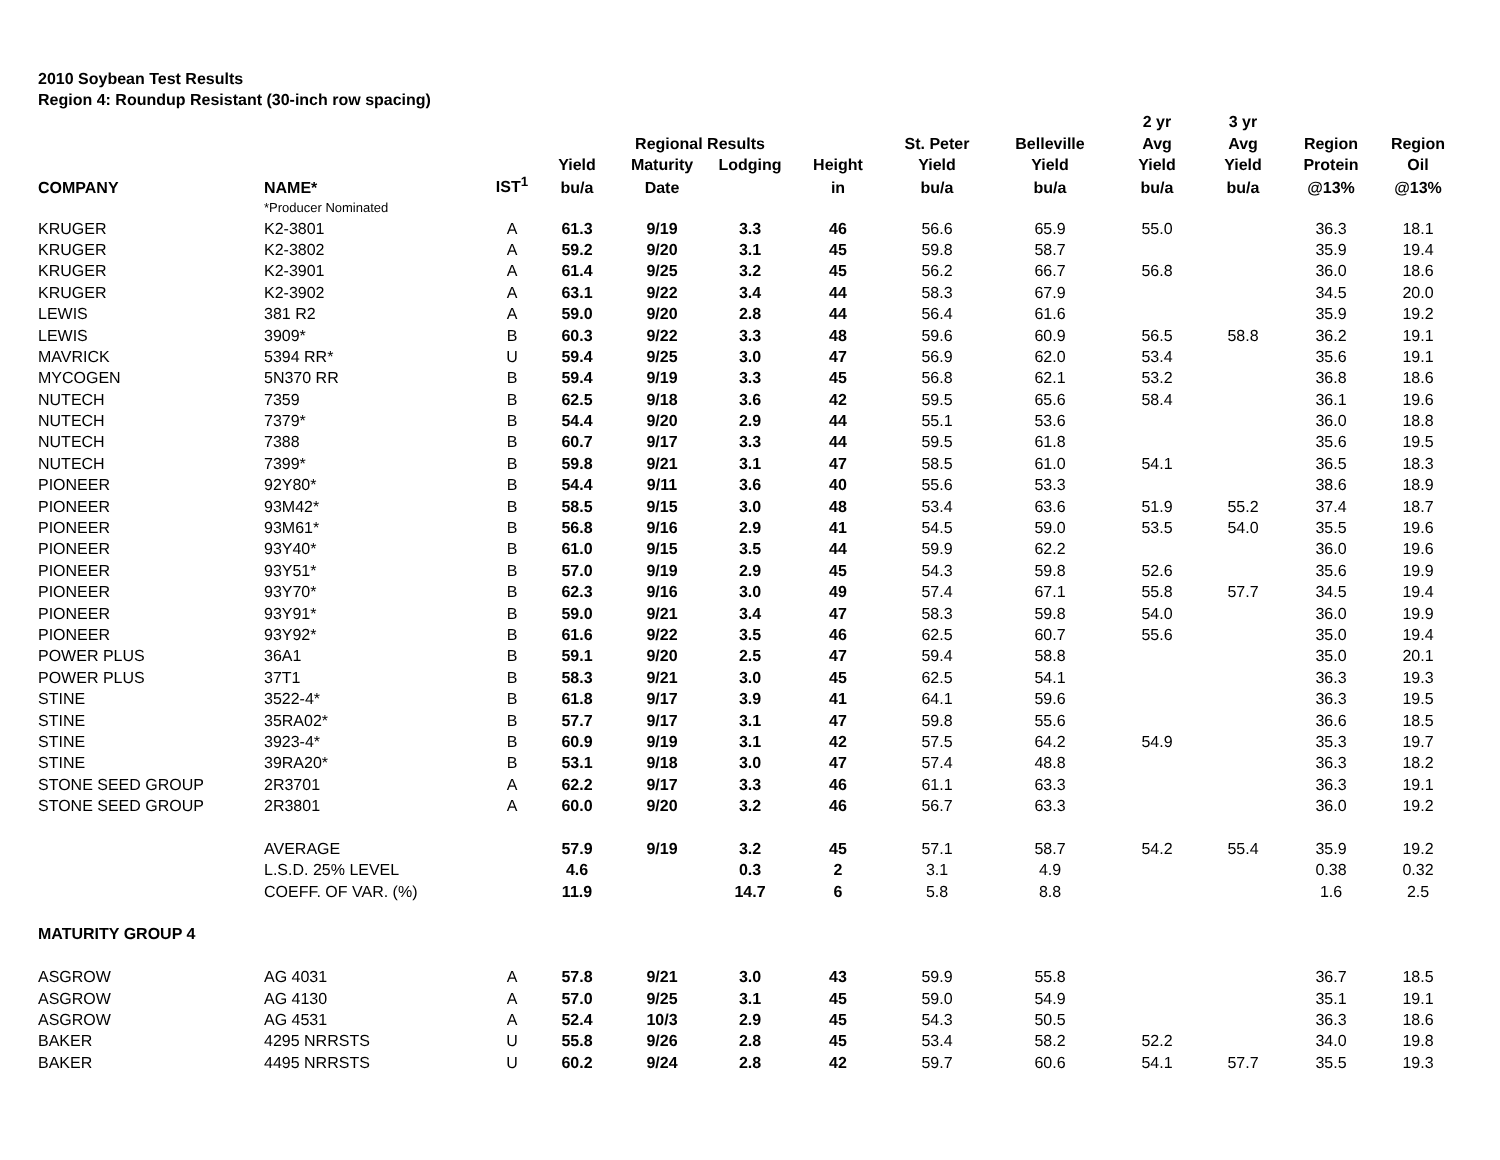2010 Soybean Test Results
Region 4: Roundup Resistant (30-inch row spacing)
| | | | | | | | | | 2 yr | 3 yr | | |
| --- | --- | --- | --- | --- | --- | --- | --- | --- | --- | --- | --- | --- |
| | | | | Regional Results | | | St. Peter | Belleville | Avg | Avg | Region | Region |
| | | | Yield | Maturity | Lodging | Height | Yield | Yield | Yield | Yield | Protein | Oil |
| COMPANY | NAME* | IST<sup>1</sup> | bu/a | Date | | in | bu/a | bu/a | bu/a | bu/a | @13% | @13% |
| | *Producer Nominated | | | | | | | | | | | |
| KRUGER | K2-3801 | A | 61.3 | 9/19 | 3.3 | 46 | 56.6 | 65.9 | 55.0 | | 36.3 | 18.1 |
| KRUGER | K2-3802 | A | 59.2 | 9/20 | 3.1 | 45 | 59.8 | 58.7 | | | 35.9 | 19.4 |
| KRUGER | K2-3901 | A | 61.4 | 9/25 | 3.2 | 45 | 56.2 | 66.7 | 56.8 | | 36.0 | 18.6 |
| KRUGER | K2-3902 | A | 63.1 | 9/22 | 3.4 | 44 | 58.3 | 67.9 | | | 34.5 | 20.0 |
| LEWIS | 381 R2 | A | 59.0 | 9/20 | 2.8 | 44 | 56.4 | 61.6 | | | 35.9 | 19.2 |
| LEWIS | 3909* | B | 60.3 | 9/22 | 3.3 | 48 | 59.6 | 60.9 | 56.5 | 58.8 | 36.2 | 19.1 |
| MAVRICK | 5394 RR* | U | 59.4 | 9/25 | 3.0 | 47 | 56.9 | 62.0 | 53.4 | | 35.6 | 19.1 |
| MYCOGEN | 5N370 RR | B | 59.4 | 9/19 | 3.3 | 45 | 56.8 | 62.1 | 53.2 | | 36.8 | 18.6 |
| NUTECH | 7359 | B | 62.5 | 9/18 | 3.6 | 42 | 59.5 | 65.6 | 58.4 | | 36.1 | 19.6 |
| NUTECH | 7379* | B | 54.4 | 9/20 | 2.9 | 44 | 55.1 | 53.6 | | | 36.0 | 18.8 |
| NUTECH | 7388 | B | 60.7 | 9/17 | 3.3 | 44 | 59.5 | 61.8 | | | 35.6 | 19.5 |
| NUTECH | 7399* | B | 59.8 | 9/21 | 3.1 | 47 | 58.5 | 61.0 | 54.1 | | 36.5 | 18.3 |
| PIONEER | 92Y80* | B | 54.4 | 9/11 | 3.6 | 40 | 55.6 | 53.3 | | | 38.6 | 18.9 |
| PIONEER | 93M42* | B | 58.5 | 9/15 | 3.0 | 48 | 53.4 | 63.6 | 51.9 | 55.2 | 37.4 | 18.7 |
| PIONEER | 93M61* | B | 56.8 | 9/16 | 2.9 | 41 | 54.5 | 59.0 | 53.5 | 54.0 | 35.5 | 19.6 |
| PIONEER | 93Y40* | B | 61.0 | 9/15 | 3.5 | 44 | 59.9 | 62.2 | | | 36.0 | 19.6 |
| PIONEER | 93Y51* | B | 57.0 | 9/19 | 2.9 | 45 | 54.3 | 59.8 | 52.6 | | 35.6 | 19.9 |
| PIONEER | 93Y70* | B | 62.3 | 9/16 | 3.0 | 49 | 57.4 | 67.1 | 55.8 | 57.7 | 34.5 | 19.4 |
| PIONEER | 93Y91* | B | 59.0 | 9/21 | 3.4 | 47 | 58.3 | 59.8 | 54.0 | | 36.0 | 19.9 |
| PIONEER | 93Y92* | B | 61.6 | 9/22 | 3.5 | 46 | 62.5 | 60.7 | 55.6 | | 35.0 | 19.4 |
| POWER PLUS | 36A1 | B | 59.1 | 9/20 | 2.5 | 47 | 59.4 | 58.8 | | | 35.0 | 20.1 |
| POWER PLUS | 37T1 | B | 58.3 | 9/21 | 3.0 | 45 | 62.5 | 54.1 | | | 36.3 | 19.3 |
| STINE | 3522-4* | B | 61.8 | 9/17 | 3.9 | 41 | 64.1 | 59.6 | | | 36.3 | 19.5 |
| STINE | 35RA02* | B | 57.7 | 9/17 | 3.1 | 47 | 59.8 | 55.6 | | | 36.6 | 18.5 |
| STINE | 3923-4* | B | 60.9 | 9/19 | 3.1 | 42 | 57.5 | 64.2 | 54.9 | | 35.3 | 19.7 |
| STINE | 39RA20* | B | 53.1 | 9/18 | 3.0 | 47 | 57.4 | 48.8 | | | 36.3 | 18.2 |
| STONE SEED GROUP | 2R3701 | A | 62.2 | 9/17 | 3.3 | 46 | 61.1 | 63.3 | | | 36.3 | 19.1 |
| STONE SEED GROUP | 2R3801 | A | 60.0 | 9/20 | 3.2 | 46 | 56.7 | 63.3 | | | 36.0 | 19.2 |
| | AVERAGE | | 57.9 | 9/19 | 3.2 | 45 | 57.1 | 58.7 | 54.2 | 55.4 | 35.9 | 19.2 |
| | L.S.D. 25% LEVEL | | 4.6 | | 0.3 | 2 | 3.1 | 4.9 | | | 0.38 | 0.32 |
| | COEFF. OF VAR. (%) | | 11.9 | | 14.7 | 6 | 5.8 | 8.8 | | | 1.6 | 2.5 |
| MATURITY GROUP 4 | | | | | | | | | | | | |
| ASGROW | AG 4031 | A | 57.8 | 9/21 | 3.0 | 43 | 59.9 | 55.8 | | | 36.7 | 18.5 |
| ASGROW | AG 4130 | A | 57.0 | 9/25 | 3.1 | 45 | 59.0 | 54.9 | | | 35.1 | 19.1 |
| ASGROW | AG 4531 | A | 52.4 | 10/3 | 2.9 | 45 | 54.3 | 50.5 | | | 36.3 | 18.6 |
| BAKER | 4295 NRRSTS | U | 55.8 | 9/26 | 2.8 | 45 | 53.4 | 58.2 | 52.2 | | 34.0 | 19.8 |
| BAKER | 4495 NRRSTS | U | 60.2 | 9/24 | 2.8 | 42 | 59.7 | 60.6 | 54.1 | 57.7 | 35.5 | 19.3 |